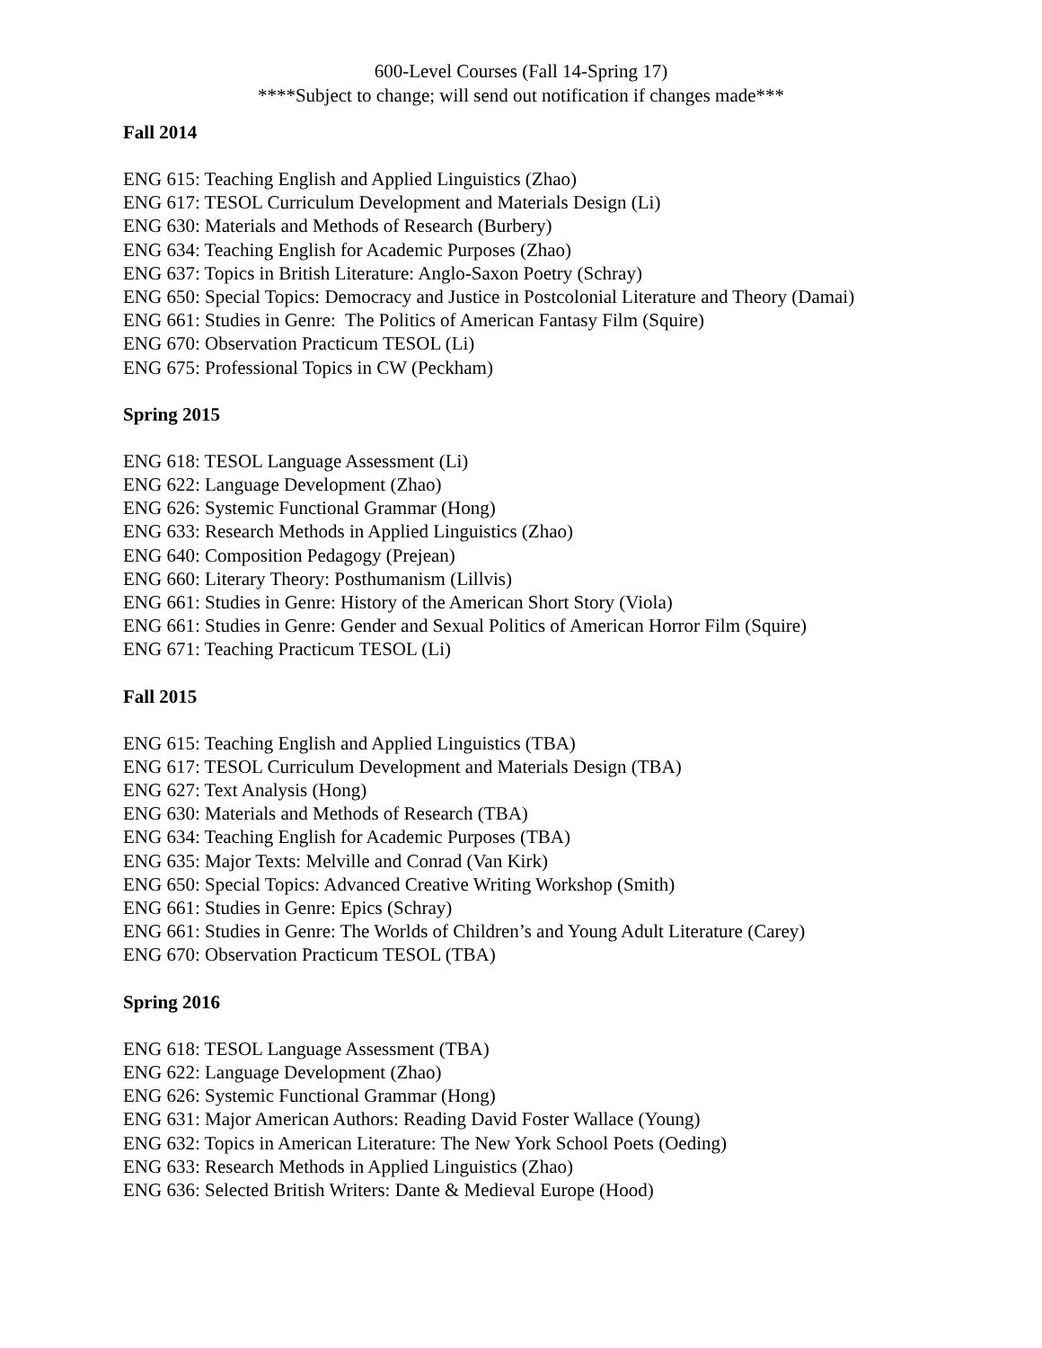600-Level Courses (Fall 14-Spring 17)
****Subject to change; will send out notification if changes made***
Fall 2014
ENG 615: Teaching English and Applied Linguistics (Zhao)
ENG 617: TESOL Curriculum Development and Materials Design (Li)
ENG 630: Materials and Methods of Research (Burbery)
ENG 634: Teaching English for Academic Purposes (Zhao)
ENG 637: Topics in British Literature: Anglo-Saxon Poetry (Schray)
ENG 650: Special Topics: Democracy and Justice in Postcolonial Literature and Theory (Damai)
ENG 661: Studies in Genre: The Politics of American Fantasy Film (Squire)
ENG 670: Observation Practicum TESOL (Li)
ENG 675: Professional Topics in CW (Peckham)
Spring 2015
ENG 618: TESOL Language Assessment (Li)
ENG 622: Language Development (Zhao)
ENG 626: Systemic Functional Grammar (Hong)
ENG 633: Research Methods in Applied Linguistics (Zhao)
ENG 640: Composition Pedagogy (Prejean)
ENG 660: Literary Theory: Posthumanism (Lillvis)
ENG 661: Studies in Genre: History of the American Short Story (Viola)
ENG 661: Studies in Genre: Gender and Sexual Politics of American Horror Film (Squire)
ENG 671: Teaching Practicum TESOL (Li)
Fall 2015
ENG 615: Teaching English and Applied Linguistics (TBA)
ENG 617: TESOL Curriculum Development and Materials Design (TBA)
ENG 627: Text Analysis (Hong)
ENG 630: Materials and Methods of Research (TBA)
ENG 634: Teaching English for Academic Purposes (TBA)
ENG 635: Major Texts: Melville and Conrad (Van Kirk)
ENG 650: Special Topics: Advanced Creative Writing Workshop (Smith)
ENG 661: Studies in Genre: Epics (Schray)
ENG 661: Studies in Genre: The Worlds of Children’s and Young Adult Literature (Carey)
ENG 670: Observation Practicum TESOL (TBA)
Spring 2016
ENG 618: TESOL Language Assessment (TBA)
ENG 622: Language Development (Zhao)
ENG 626: Systemic Functional Grammar (Hong)
ENG 631: Major American Authors: Reading David Foster Wallace (Young)
ENG 632: Topics in American Literature: The New York School Poets (Oeding)
ENG 633: Research Methods in Applied Linguistics (Zhao)
ENG 636: Selected British Writers: Dante & Medieval Europe (Hood)